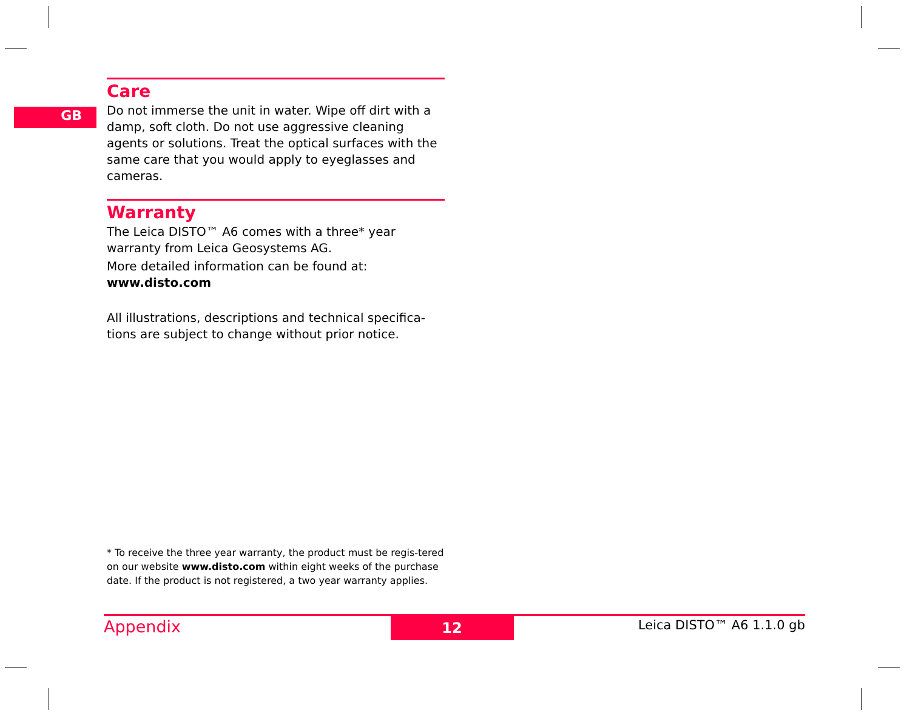GB
Care
Do not immerse the unit in water. Wipe off dirt with a damp, soft cloth. Do not use aggressive cleaning agents or solutions. Treat the optical surfaces with the same care that you would apply to eyeglasses and cameras.
Warranty
The Leica DISTO™ A6 comes with a three* year warranty from Leica Geosystems AG.
More detailed information can be found at:
www.disto.com
All illustrations, descriptions and technical specifica-tions are subject to change without prior notice.
* To receive the three year warranty, the product must be regis-tered on our website www.disto.com within eight weeks of the purchase date. If the product is not registered, a two year warranty applies.
Appendix 12 Leica DISTO™ A6 1.1.0 gb